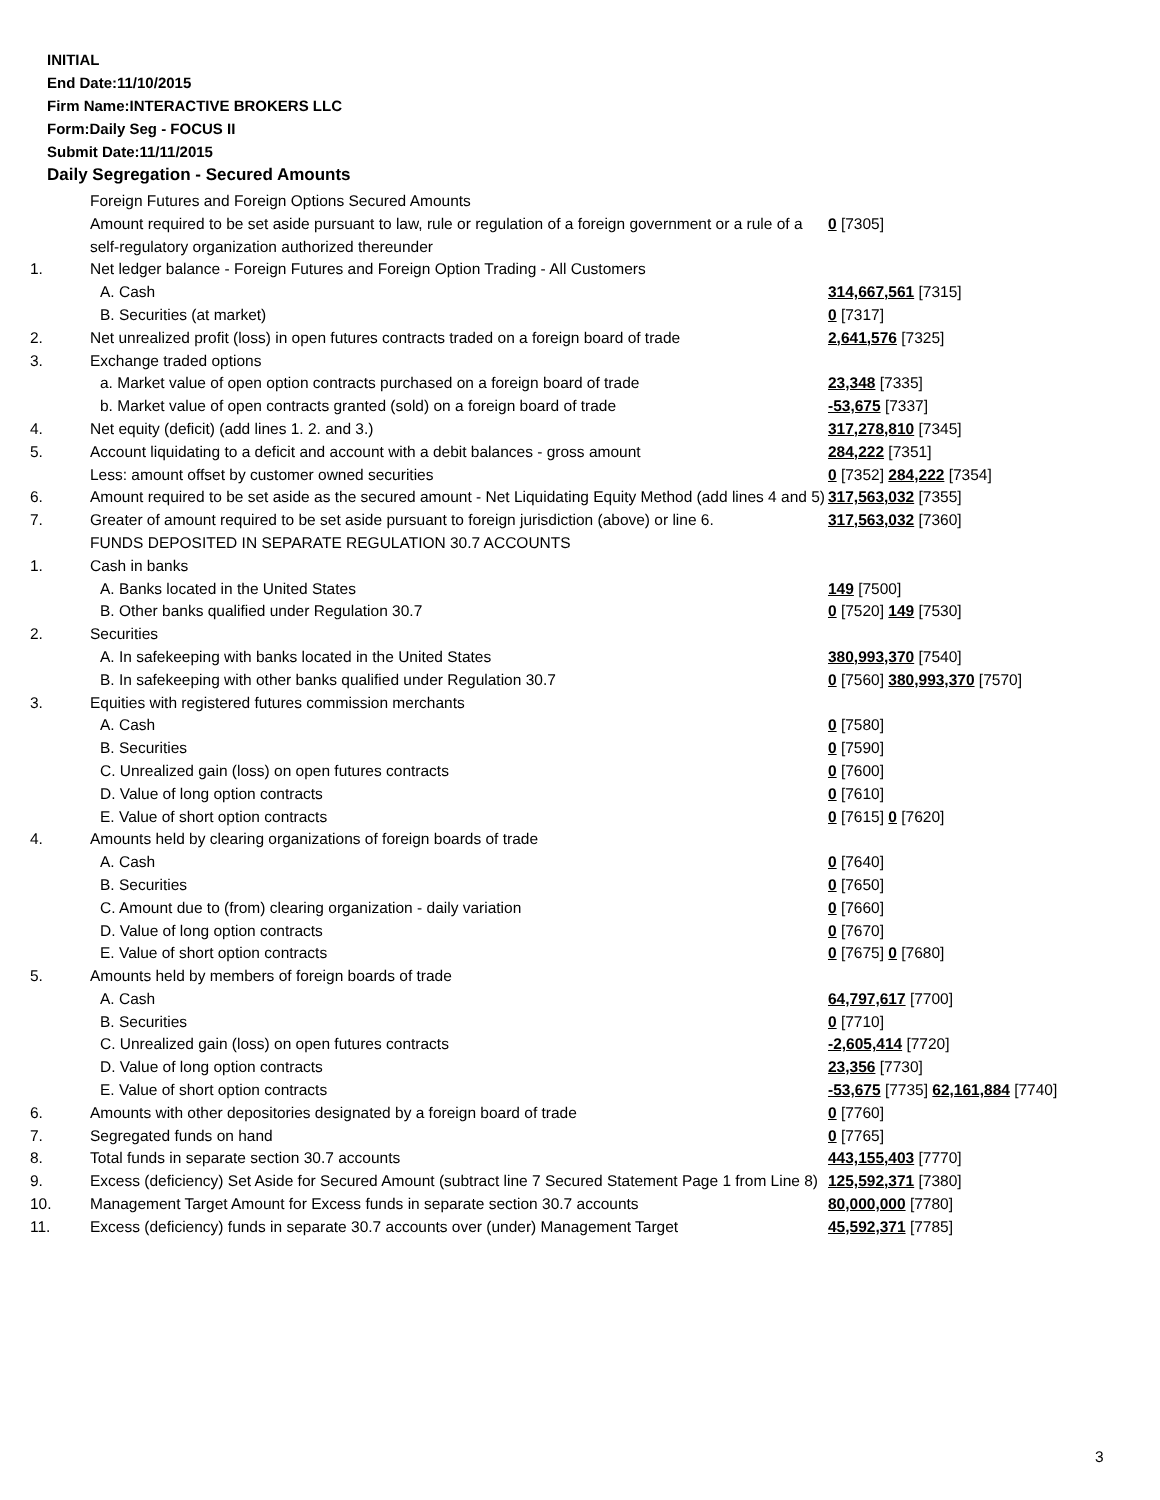INITIAL
End Date:11/10/2015
Firm Name:INTERACTIVE BROKERS LLC
Form:Daily Seg - FOCUS II
Submit Date:11/11/2015
Daily Segregation - Secured Amounts
| | Foreign Futures and Foreign Options Secured Amounts | |
| | Amount required to be set aside pursuant to law, rule or regulation of a foreign government or a rule of a self-regulatory organization authorized thereunder | 0 [7305] |
| 1. | Net ledger balance - Foreign Futures and Foreign Option Trading - All Customers | |
| | A. Cash | 314,667,561 [7315] |
| | B. Securities (at market) | 0 [7317] |
| 2. | Net unrealized profit (loss) in open futures contracts traded on a foreign board of trade | 2,641,576 [7325] |
| 3. | Exchange traded options | |
| | a. Market value of open option contracts purchased on a foreign board of trade | 23,348 [7335] |
| | b. Market value of open contracts granted (sold) on a foreign board of trade | -53,675 [7337] |
| 4. | Net equity (deficit) (add lines 1. 2. and 3.) | 317,278,810 [7345] |
| 5. | Account liquidating to a deficit and account with a debit balances - gross amount | 284,222 [7351] |
| | Less: amount offset by customer owned securities | 0 [7352] 284,222 [7354] |
| 6. | Amount required to be set aside as the secured amount - Net Liquidating Equity Method (add lines 4 and 5) | 317,563,032 [7355] |
| 7. | Greater of amount required to be set aside pursuant to foreign jurisdiction (above) or line 6. | 317,563,032 [7360] |
| | FUNDS DEPOSITED IN SEPARATE REGULATION 30.7 ACCOUNTS | |
| 1. | Cash in banks | |
| | A. Banks located in the United States | 149 [7500] |
| | B. Other banks qualified under Regulation 30.7 | 0 [7520] 149 [7530] |
| 2. | Securities | |
| | A. In safekeeping with banks located in the United States | 380,993,370 [7540] |
| | B. In safekeeping with other banks qualified under Regulation 30.7 | 0 [7560] 380,993,370 [7570] |
| 3. | Equities with registered futures commission merchants | |
| | A. Cash | 0 [7580] |
| | B. Securities | 0 [7590] |
| | C. Unrealized gain (loss) on open futures contracts | 0 [7600] |
| | D. Value of long option contracts | 0 [7610] |
| | E. Value of short option contracts | 0 [7615] 0 [7620] |
| 4. | Amounts held by clearing organizations of foreign boards of trade | |
| | A. Cash | 0 [7640] |
| | B. Securities | 0 [7650] |
| | C. Amount due to (from) clearing organization - daily variation | 0 [7660] |
| | D. Value of long option contracts | 0 [7670] |
| | E. Value of short option contracts | 0 [7675] 0 [7680] |
| 5. | Amounts held by members of foreign boards of trade | |
| | A. Cash | 64,797,617 [7700] |
| | B. Securities | 0 [7710] |
| | C. Unrealized gain (loss) on open futures contracts | -2,605,414 [7720] |
| | D. Value of long option contracts | 23,356 [7730] |
| | E. Value of short option contracts | -53,675 [7735] 62,161,884 [7740] |
| 6. | Amounts with other depositories designated by a foreign board of trade | 0 [7760] |
| 7. | Segregated funds on hand | 0 [7765] |
| 8. | Total funds in separate section 30.7 accounts | 443,155,403 [7770] |
| 9. | Excess (deficiency) Set Aside for Secured Amount (subtract line 7 Secured Statement Page 1 from Line 8) | 125,592,371 [7380] |
| 10. | Management Target Amount for Excess funds in separate section 30.7 accounts | 80,000,000 [7780] |
| 11. | Excess (deficiency) funds in separate 30.7 accounts over (under) Management Target | 45,592,371 [7785] |
3